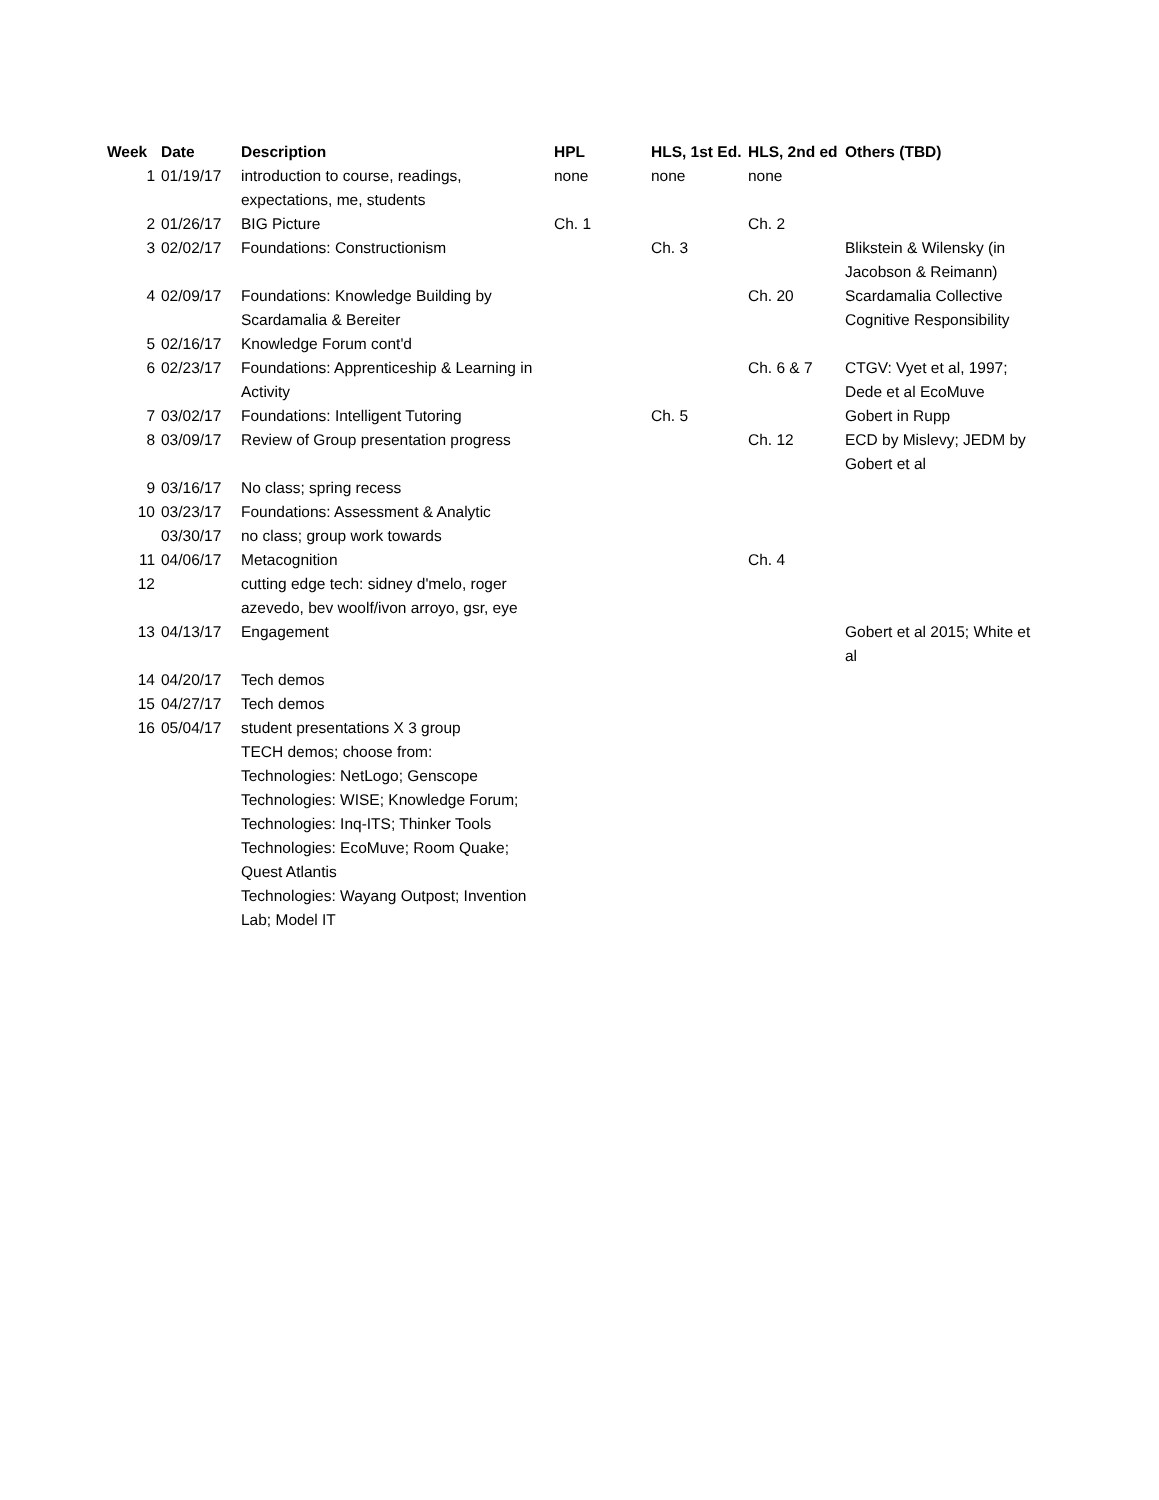| Week | Date | Description | HPL | HLS, 1st Ed. | HLS, 2nd ed | Others (TBD) |
| --- | --- | --- | --- | --- | --- | --- |
| 1 | 01/19/17 | introduction to course, readings, expectations, me, students | none | none | none | |
| 2 | 01/26/17 | BIG Picture | Ch. 1 | | Ch. 2 | |
| 3 | 02/02/17 | Foundations: Constructionism | | Ch. 3 | | Blikstein & Wilensky (in Jacobson & Reimann) |
| 4 | 02/09/17 | Foundations: Knowledge Building by Scardamalia & Bereiter | | | Ch. 20 | Scardamalia Collective Cognitive Responsibility |
| 5 | 02/16/17 | Knowledge Forum cont'd | | | | |
| 6 | 02/23/17 | Foundations: Apprenticeship & Learning in Activity | | | Ch. 6 & 7 | CTGV: Vyet et al, 1997; Dede et al EcoMuve |
| 7 | 03/02/17 | Foundations: Intelligent Tutoring | | Ch. 5 | | Gobert in Rupp |
| 8 | 03/09/17 | Review of Group presentation progress | | | Ch. 12 | ECD by Mislevy; JEDM by Gobert et al |
| 9 | 03/16/17 | No class; spring recess | | | | |
| 10 | 03/23/17 | Foundations: Assessment & Analytic | | | | |
| | 03/30/17 | no class; group work towards | | | | |
| 11 | 04/06/17 | Metacognition | | | Ch. 4 | |
| 12 | | cutting edge tech: sidney d'melo, roger azevedo, bev woolf/ivon arroyo, gsr, eye | | | | |
| 13 | 04/13/17 | Engagement | | | | Gobert et al 2015; White et al |
| 14 | 04/20/17 | Tech demos | | | | |
| 15 | 04/27/17 | Tech demos | | | | |
| 16 | 05/04/17 | student presentations X 3 group | | | | |
| | | TECH demos; choose from: | | | | |
| | | Technologies: NetLogo; Genscope | | | | |
| | | Technologies: WISE; Knowledge Forum; | | | | |
| | | Technologies: Inq-ITS; Thinker Tools | | | | |
| | | Technologies: EcoMuve; Room Quake; Quest Atlantis | | | | |
| | | Technologies: Wayang Outpost; Invention Lab; Model IT | | | | |